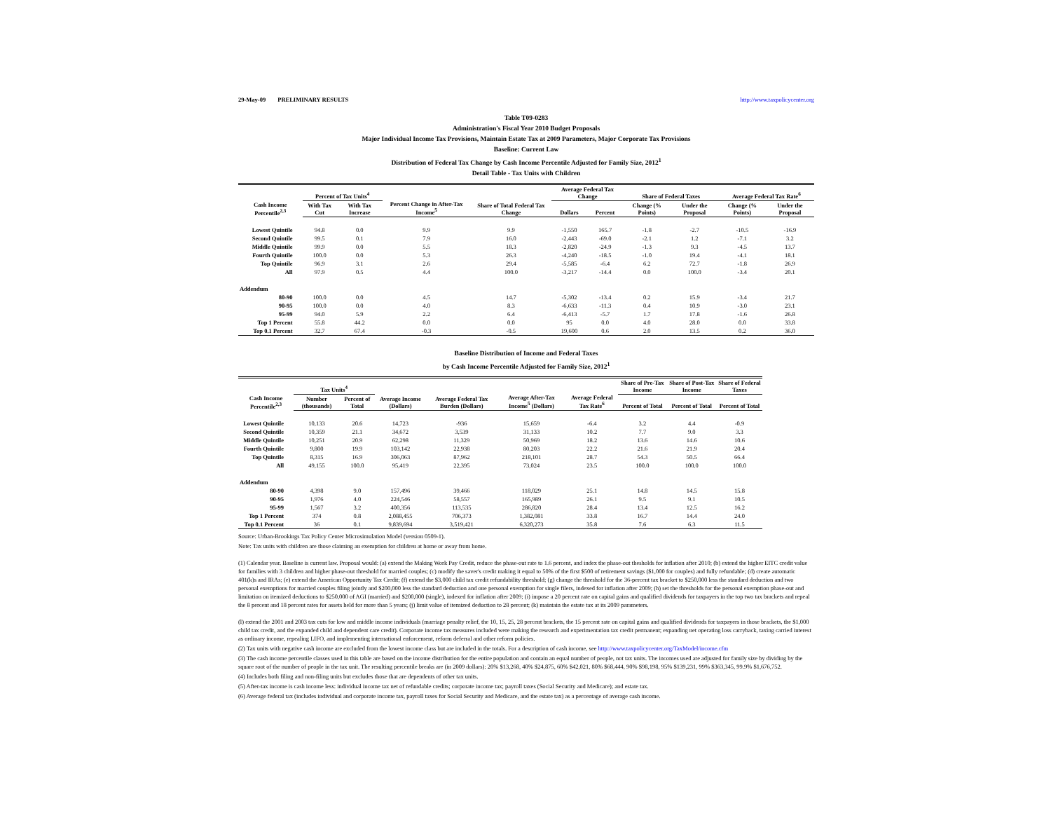29-May-09 PRELIMINARY RESULTS http://www.taxpolicycenter.org
Table T09-0283
Administration's Fiscal Year 2010 Budget Proposals
Major Individual Income Tax Provisions, Maintain Estate Tax at 2009 Parameters, Major Corporate Tax Provisions
Baseline: Current Law
Distribution of Federal Tax Change by Cash Income Percentile Adjusted for Family Size, 2012<sup>1</sup>
Detail Table - Tax Units with Children
| Cash Income Percentile<sup>2,3</sup> | Percent of Tax Units<sup>4</sup> | | Percent Change in After-Tax Income<sup>5</sup> | Share of Total Federal Tax Change | Average Federal Tax Change | | Share of Federal Taxes | | Average Federal Tax Rate<sup>6</sup> | |
| --- | --- | --- | --- | --- | --- | --- | --- | --- | --- | --- |
| | With Tax Cut | With Tax Increase | | | Dollars | Percent | Change (% Points) | Under the Proposal | Change (% Points) | Under the Proposal |
| Lowest Quintile | 94.8 | 0.0 | 9.9 | 9.9 | -1,550 | 165.7 | -1.8 | -2.7 | -10.5 | -16.9 |
| Second Quintile | 99.5 | 0.1 | 7.9 | 16.0 | -2,443 | -69.0 | -2.1 | 1.2 | -7.1 | 3.2 |
| Middle Quintile | 99.9 | 0.0 | 5.5 | 18.3 | -2,820 | -24.9 | -1.3 | 9.3 | -4.5 | 13.7 |
| Fourth Quintile | 100.0 | 0.0 | 5.3 | 26.3 | -4,240 | -18.5 | -1.0 | 19.4 | -4.1 | 18.1 |
| Top Quintile | 96.9 | 3.1 | 2.6 | 29.4 | -5,585 | -6.4 | 6.2 | 72.7 | -1.8 | 26.9 |
| All | 97.9 | 0.5 | 4.4 | 100.0 | -3,217 | -14.4 | 0.0 | 100.0 | -3.4 | 20.1 |
| Addendum | | | | | | | | | | |
| 80-90 | 100.0 | 0.0 | 4.5 | 14.7 | -5,302 | -13.4 | 0.2 | 15.9 | -3.4 | 21.7 |
| 90-95 | 100.0 | 0.0 | 4.0 | 8.3 | -6,633 | -11.3 | 0.4 | 10.9 | -3.0 | 23.1 |
| 95-99 | 94.0 | 5.9 | 2.2 | 6.4 | -6,413 | -5.7 | 1.7 | 17.8 | -1.6 | 26.8 |
| Top 1 Percent | 55.8 | 44.2 | 0.0 | 0.0 | 95 | 0.0 | 4.0 | 28.0 | 0.0 | 33.8 |
| Top 0.1 Percent | 32.7 | 67.4 | -0.3 | -0.5 | 19,600 | 0.6 | 2.0 | 13.5 | 0.2 | 36.0 |
Baseline Distribution of Income and Federal Taxes
by Cash Income Percentile Adjusted for Family Size, 2012<sup>1</sup>
| Cash Income Percentile<sup>2,3</sup> | Tax Units<sup>4</sup> | | Average Income (Dollars) | Average Federal Tax Burden (Dollars) | Average After-Tax Income<sup>5</sup> (Dollars) | Average Federal Tax Rate<sup>6</sup> | Share of Pre-Tax Income | Share of Post-Tax Income | Share of Federal Taxes |
| --- | --- | --- | --- | --- | --- | --- | --- | --- | --- |
| | Number (thousands) | Percent of Total | | | | | Percent of Total | Percent of Total | Percent of Total |
| Lowest Quintile | 10,133 | 20.6 | 14,723 | -936 | 15,659 | -6.4 | 3.2 | 4.4 | -0.9 |
| Second Quintile | 10,359 | 21.1 | 34,672 | 3,539 | 31,133 | 10.2 | 7.7 | 9.0 | 3.3 |
| Middle Quintile | 10,251 | 20.9 | 62,298 | 11,329 | 50,969 | 18.2 | 13.6 | 14.6 | 10.6 |
| Fourth Quintile | 9,800 | 19.9 | 103,142 | 22,938 | 80,203 | 22.2 | 21.6 | 21.9 | 20.4 |
| Top Quintile | 8,315 | 16.9 | 306,063 | 87,962 | 218,101 | 28.7 | 54.3 | 50.5 | 66.4 |
| All | 49,155 | 100.0 | 95,419 | 22,395 | 73,024 | 23.5 | 100.0 | 100.0 | 100.0 |
| Addendum | | | | | | | | | |
| 80-90 | 4,398 | 9.0 | 157,496 | 39,466 | 118,029 | 25.1 | 14.8 | 14.5 | 15.8 |
| 90-95 | 1,976 | 4.0 | 224,546 | 58,557 | 165,989 | 26.1 | 9.5 | 9.1 | 10.5 |
| 95-99 | 1,567 | 3.2 | 400,356 | 113,535 | 286,820 | 28.4 | 13.4 | 12.5 | 16.2 |
| Top 1 Percent | 374 | 0.8 | 2,088,455 | 706,373 | 1,382,081 | 33.8 | 16.7 | 14.4 | 24.0 |
| Top 0.1 Percent | 36 | 0.1 | 9,839,694 | 3,519,421 | 6,320,273 | 35.8 | 7.6 | 6.3 | 11.5 |
Source: Urban-Brookings Tax Policy Center Microsimulation Model (version 0509-1).
Note: Tax units with children are those claiming an exemption for children at home or away from home.
(1) Calendar year. Baseline is current law. Proposal would: (a) extend the Making Work Pay Credit, reduce the phase-out rate to 1.6 percent, and index the phase-out thesholds for inflation after 2010; (b) extend the higher EITC credit value for families with 3 children and higher phase-out threshold for married couples; (c) modify the saver's credit making it equal to 50% of the first $500 of retirement savings ($1,000 for couples) and fully refundable; (d) create automatic 401(k)s and IRAs; (e) extend the American Opportunity Tax Credit; (f) extend the $3,000 child tax credit refundability threshold; (g) change the threshold for the 36-percent tax bracket to $250,000 less the standard deduction and two personal exemptions for married couples filing jointly and $200,000 less the standard deduction and one personal exemption for single filers, indexed for inflation after 2009; (h) set the thresholds for the personal exemption phase-out and limitation on itemized deductions to $250,000 of AGI (married) and $200,000 (single), indexed for inflation after 2009; (i) impose a 20 percent rate on capital gains and qualified dividends for taxpayers in the top two tax brackets and repeal the 8 percent and 18 percent rates for assets held for more than 5 years; (j) limit value of itemized deduction to 28 percent; (k) maintain the estate tax at its 2009 parameters.
(l) extend the 2001 and 2003 tax cuts for low and middle income individuals (marriage penalty relief, the 10, 15, 25, 28 percent brackets, the 15 percent rate on capital gains and qualified dividends for taxpayers in those brackets, the $1,000 child tax credit, and the expanded child and dependent care credit). Corporate income tax measures included were making the research and experimentation tax credit permanent; expanding net operating loss carryback, taxing carried interest as ordinary income, repealing LIFO, and implementing international enforcement, reform deferral and other reform policies.
(2) Tax units with negative cash income are excluded from the lowest income class but are included in the totals. For a description of cash income, see http://www.taxpolicycenter.org/TaxModel/income.cfm
(3) The cash income percentile classes used in this table are based on the income distribution for the entire population and contain an equal number of people, not tax units. The incomes used are adjusted for family size by dividing by the square root of the number of people in the tax unit. The resulting percentile breaks are (in 2009 dollars): 20% $13,268, 40% $24,875, 60% $42,021, 80% $68,444, 90% $98,198, 95% $139,231, 99% $363,345, 99.9% $1,676,752.
(4) Includes both filing and non-filing units but excludes those that are dependents of other tax units.
(5) After-tax income is cash income less: individual income tax net of refundable credits; corporate income tax; payroll taxes (Social Security and Medicare); and estate tax.
(6) Average federal tax (includes individual and corporate income tax, payroll taxes for Social Security and Medicare, and the estate tax) as a percentage of average cash income.